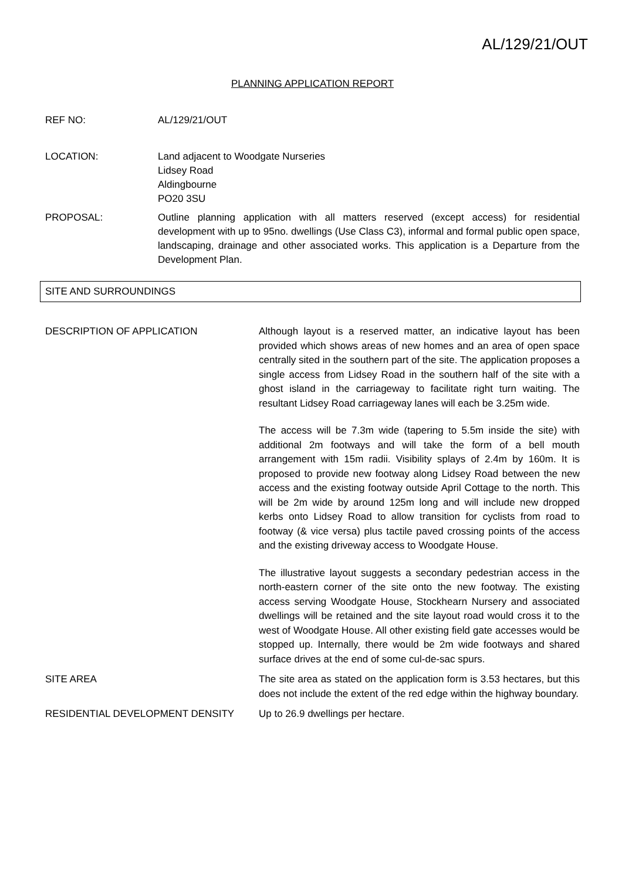AL/129/21/OUT
PLANNING APPLICATION REPORT
REF NO: AL/129/21/OUT
LOCATION: Land adjacent to Woodgate Nurseries
Lidsey Road
Aldingbourne
PO20 3SU
PROPOSAL: Outline planning application with all matters reserved (except access) for residential development with up to 95no. dwellings (Use Class C3), informal and formal public open space, landscaping, drainage and other associated works. This application is a Departure from the Development Plan.
SITE AND SURROUNDINGS
DESCRIPTION OF APPLICATION Although layout is a reserved matter, an indicative layout has been provided which shows areas of new homes and an area of open space centrally sited in the southern part of the site. The application proposes a single access from Lidsey Road in the southern half of the site with a ghost island in the carriageway to facilitate right turn waiting. The resultant Lidsey Road carriageway lanes will each be 3.25m wide.
The access will be 7.3m wide (tapering to 5.5m inside the site) with additional 2m footways and will take the form of a bell mouth arrangement with 15m radii. Visibility splays of 2.4m by 160m. It is proposed to provide new footway along Lidsey Road between the new access and the existing footway outside April Cottage to the north. This will be 2m wide by around 125m long and will include new dropped kerbs onto Lidsey Road to allow transition for cyclists from road to footway (& vice versa) plus tactile paved crossing points of the access and the existing driveway access to Woodgate House.
The illustrative layout suggests a secondary pedestrian access in the north-eastern corner of the site onto the new footway. The existing access serving Woodgate House, Stockhearn Nursery and associated dwellings will be retained and the site layout road would cross it to the west of Woodgate House. All other existing field gate accesses would be stopped up. Internally, there would be 2m wide footways and shared surface drives at the end of some cul-de-sac spurs.
SITE AREA The site area as stated on the application form is 3.53 hectares, but this does not include the extent of the red edge within the highway boundary.
RESIDENTIAL DEVELOPMENT DENSITY Up to 26.9 dwellings per hectare.